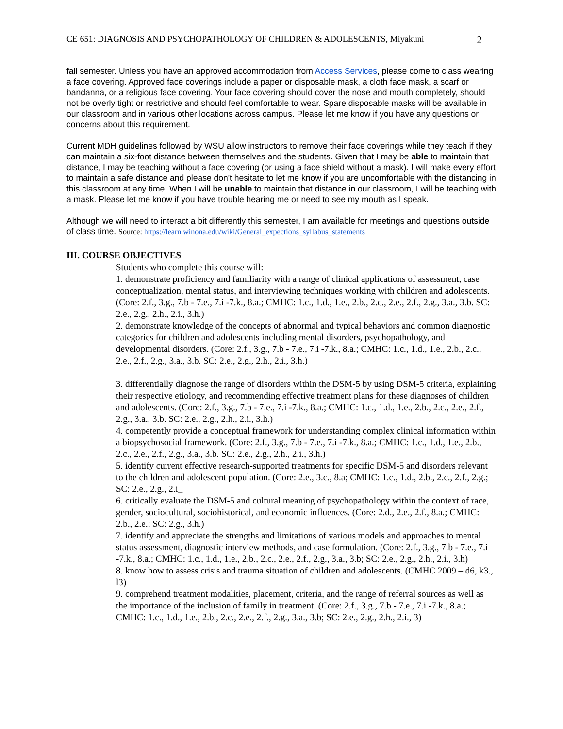CE 651: DIAGNOSIS AND PSYCHOPATHOLOGY OF CHILDREN & ADOLESCENTS, Miyakuni 2
fall semester. Unless you have an approved accommodation from Access Services, please come to class wearing a face covering. Approved face coverings include a paper or disposable mask, a cloth face mask, a scarf or bandanna, or a religious face covering. Your face covering should cover the nose and mouth completely, should not be overly tight or restrictive and should feel comfortable to wear. Spare disposable masks will be available in our classroom and in various other locations across campus. Please let me know if you have any questions or concerns about this requirement.
Current MDH guidelines followed by WSU allow instructors to remove their face coverings while they teach if they can maintain a six-foot distance between themselves and the students. Given that I may be able to maintain that distance, I may be teaching without a face covering (or using a face shield without a mask). I will make every effort to maintain a safe distance and please don't hesitate to let me know if you are uncomfortable with the distancing in this classroom at any time. When I will be unable to maintain that distance in our classroom, I will be teaching with a mask. Please let me know if you have trouble hearing me or need to see my mouth as I speak.
Although we will need to interact a bit differently this semester, I am available for meetings and questions outside of class time. Source: https://learn.winona.edu/wiki/General_expections_syllabus_statements
III. COURSE OBJECTIVES
Students who complete this course will:
1. demonstrate proficiency and familiarity with a range of clinical applications of assessment, case conceptualization, mental status, and interviewing techniques working with children and adolescents. (Core: 2.f., 3.g., 7.b - 7.e., 7.i -7.k., 8.a.; CMHC: 1.c., 1.d., 1.e., 2.b., 2.c., 2.e., 2.f., 2.g., 3.a., 3.b. SC: 2.e., 2.g., 2.h., 2.i., 3.h.)
2. demonstrate knowledge of the concepts of abnormal and typical behaviors and common diagnostic categories for children and adolescents including mental disorders, psychopathology, and developmental disorders. (Core: 2.f., 3.g., 7.b - 7.e., 7.i -7.k., 8.a.; CMHC: 1.c., 1.d., 1.e., 2.b., 2.c., 2.e., 2.f., 2.g., 3.a., 3.b. SC: 2.e., 2.g., 2.h., 2.i., 3.h.)
3. differentially diagnose the range of disorders within the DSM-5 by using DSM-5 criteria, explaining their respective etiology, and recommending effective treatment plans for these diagnoses of children and adolescents. (Core: 2.f., 3.g., 7.b - 7.e., 7.i -7.k., 8.a.; CMHC: 1.c., 1.d., 1.e., 2.b., 2.c., 2.e., 2.f., 2.g., 3.a., 3.b. SC: 2.e., 2.g., 2.h., 2.i., 3.h.)
4. competently provide a conceptual framework for understanding complex clinical information within a biopsychosocial framework. (Core: 2.f., 3.g., 7.b - 7.e., 7.i -7.k., 8.a.; CMHC: 1.c., 1.d., 1.e., 2.b., 2.c., 2.e., 2.f., 2.g., 3.a., 3.b. SC: 2.e., 2.g., 2.h., 2.i., 3.h.)
5. identify current effective research-supported treatments for specific DSM-5 and disorders relevant to the children and adolescent population. (Core: 2.e., 3.c., 8.a; CMHC: 1.c., 1.d., 2.b., 2.c., 2.f., 2.g.; SC: 2.e., 2.g., 2.i_
6. critically evaluate the DSM-5 and cultural meaning of psychopathology within the context of race, gender, sociocultural, sociohistorical, and economic influences. (Core: 2.d., 2.e., 2.f., 8.a.; CMHC: 2.b., 2.e.; SC: 2.g., 3.h.)
7. identify and appreciate the strengths and limitations of various models and approaches to mental status assessment, diagnostic interview methods, and case formulation. (Core: 2.f., 3.g., 7.b - 7.e., 7.i -7.k., 8.a.; CMHC: 1.c., 1.d., 1.e., 2.b., 2.c., 2.e., 2.f., 2.g., 3.a., 3.b; SC: 2.e., 2.g., 2.h., 2.i., 3.h)
8. know how to assess crisis and trauma situation of children and adolescents. (CMHC 2009 – d6, k3., l3)
9. comprehend treatment modalities, placement, criteria, and the range of referral sources as well as the importance of the inclusion of family in treatment. (Core: 2.f., 3.g., 7.b - 7.e., 7.i -7.k., 8.a.; CMHC: 1.c., 1.d., 1.e., 2.b., 2.c., 2.e., 2.f., 2.g., 3.a., 3.b; SC: 2.e., 2.g., 2.h., 2.i., 3)